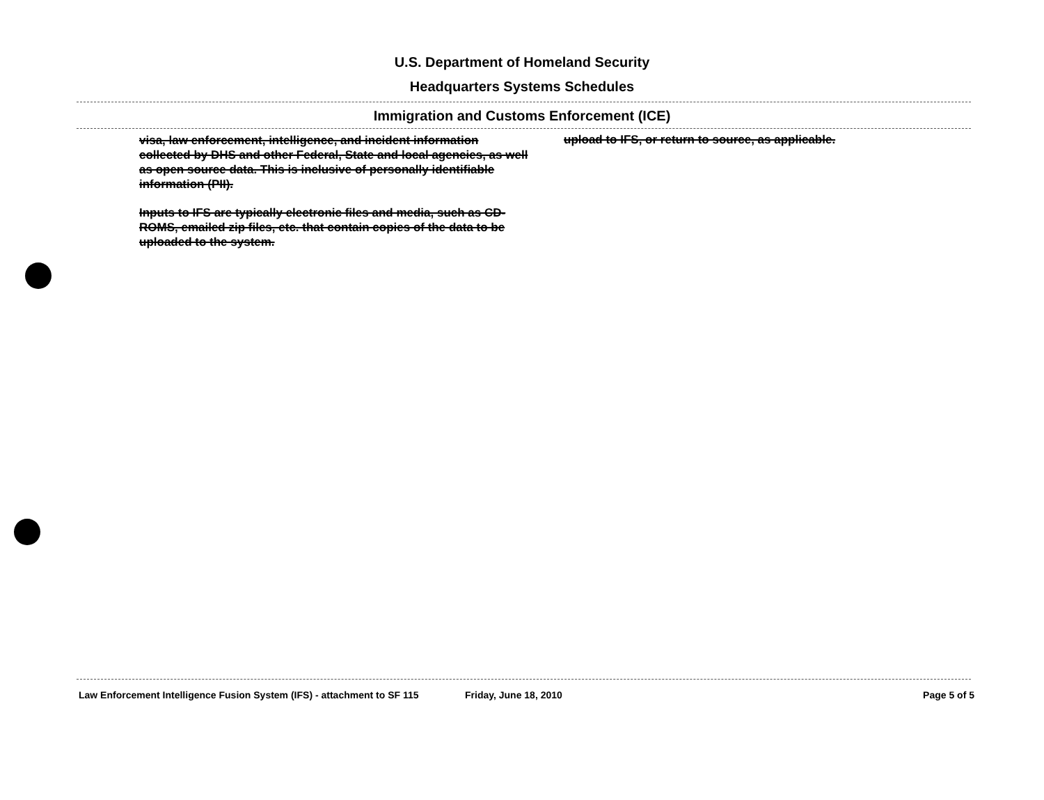U.S. Department of Homeland Security
Headquarters Systems Schedules
Immigration and Customs Enforcement (ICE)
visa, law enforcement, intelligence, and incident information collected by DHS and other Federal, State and local agencies, as well as open source data. This is inclusive of personally identifiable information (PII).
Inputs to IFS are typically electronic files and media, such as CD-ROMS, emailed zip files, etc. that contain copies of the data to be uploaded to the system.
upload to IFS, or return to source, as applicable.
Law Enforcement Intelligence Fusion System (IFS) - attachment to SF 115 Friday, June 18, 2010 Page 5 of 5